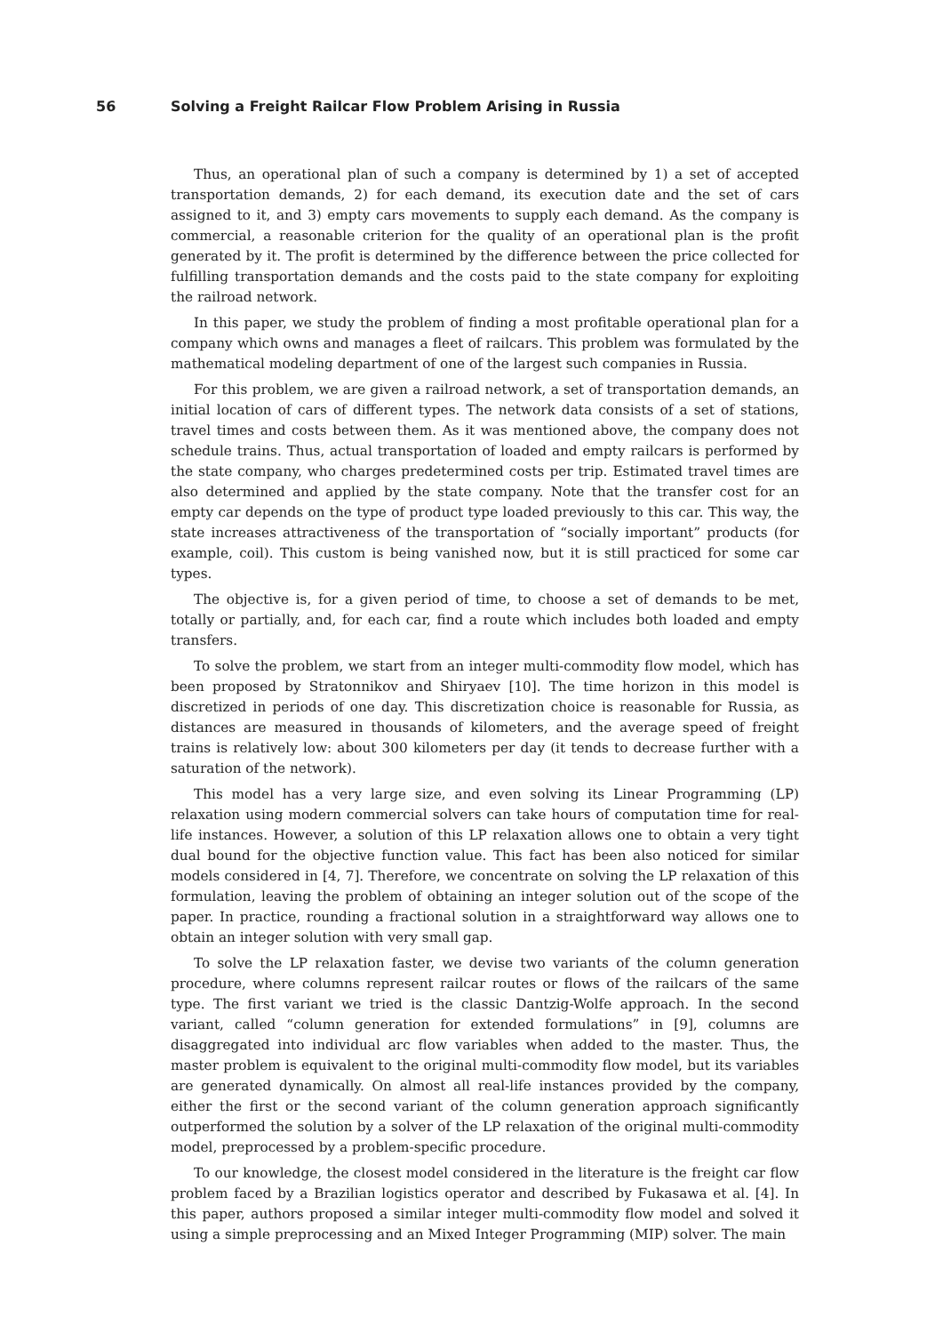56 Solving a Freight Railcar Flow Problem Arising in Russia
Thus, an operational plan of such a company is determined by 1) a set of accepted transportation demands, 2) for each demand, its execution date and the set of cars assigned to it, and 3) empty cars movements to supply each demand. As the company is commercial, a reasonable criterion for the quality of an operational plan is the profit generated by it. The profit is determined by the difference between the price collected for fulfilling transportation demands and the costs paid to the state company for exploiting the railroad network.
In this paper, we study the problem of finding a most profitable operational plan for a company which owns and manages a fleet of railcars. This problem was formulated by the mathematical modeling department of one of the largest such companies in Russia.
For this problem, we are given a railroad network, a set of transportation demands, an initial location of cars of different types. The network data consists of a set of stations, travel times and costs between them. As it was mentioned above, the company does not schedule trains. Thus, actual transportation of loaded and empty railcars is performed by the state company, who charges predetermined costs per trip. Estimated travel times are also determined and applied by the state company. Note that the transfer cost for an empty car depends on the type of product type loaded previously to this car. This way, the state increases attractiveness of the transportation of “socially important” products (for example, coil). This custom is being vanished now, but it is still practiced for some car types.
The objective is, for a given period of time, to choose a set of demands to be met, totally or partially, and, for each car, find a route which includes both loaded and empty transfers.
To solve the problem, we start from an integer multi-commodity flow model, which has been proposed by Stratonnikov and Shiryaev [10]. The time horizon in this model is discretized in periods of one day. This discretization choice is reasonable for Russia, as distances are measured in thousands of kilometers, and the average speed of freight trains is relatively low: about 300 kilometers per day (it tends to decrease further with a saturation of the network).
This model has a very large size, and even solving its Linear Programming (LP) relaxation using modern commercial solvers can take hours of computation time for real-life instances. However, a solution of this LP relaxation allows one to obtain a very tight dual bound for the objective function value. This fact has been also noticed for similar models considered in [4, 7]. Therefore, we concentrate on solving the LP relaxation of this formulation, leaving the problem of obtaining an integer solution out of the scope of the paper. In practice, rounding a fractional solution in a straightforward way allows one to obtain an integer solution with very small gap.
To solve the LP relaxation faster, we devise two variants of the column generation procedure, where columns represent railcar routes or flows of the railcars of the same type. The first variant we tried is the classic Dantzig-Wolfe approach. In the second variant, called “column generation for extended formulations” in [9], columns are disaggregated into individual arc flow variables when added to the master. Thus, the master problem is equivalent to the original multi-commodity flow model, but its variables are generated dynamically. On almost all real-life instances provided by the company, either the first or the second variant of the column generation approach significantly outperformed the solution by a solver of the LP relaxation of the original multi-commodity model, preprocessed by a problem-specific procedure.
To our knowledge, the closest model considered in the literature is the freight car flow problem faced by a Brazilian logistics operator and described by Fukasawa et al. [4]. In this paper, authors proposed a similar integer multi-commodity flow model and solved it using a simple preprocessing and an Mixed Integer Programming (MIP) solver. The main